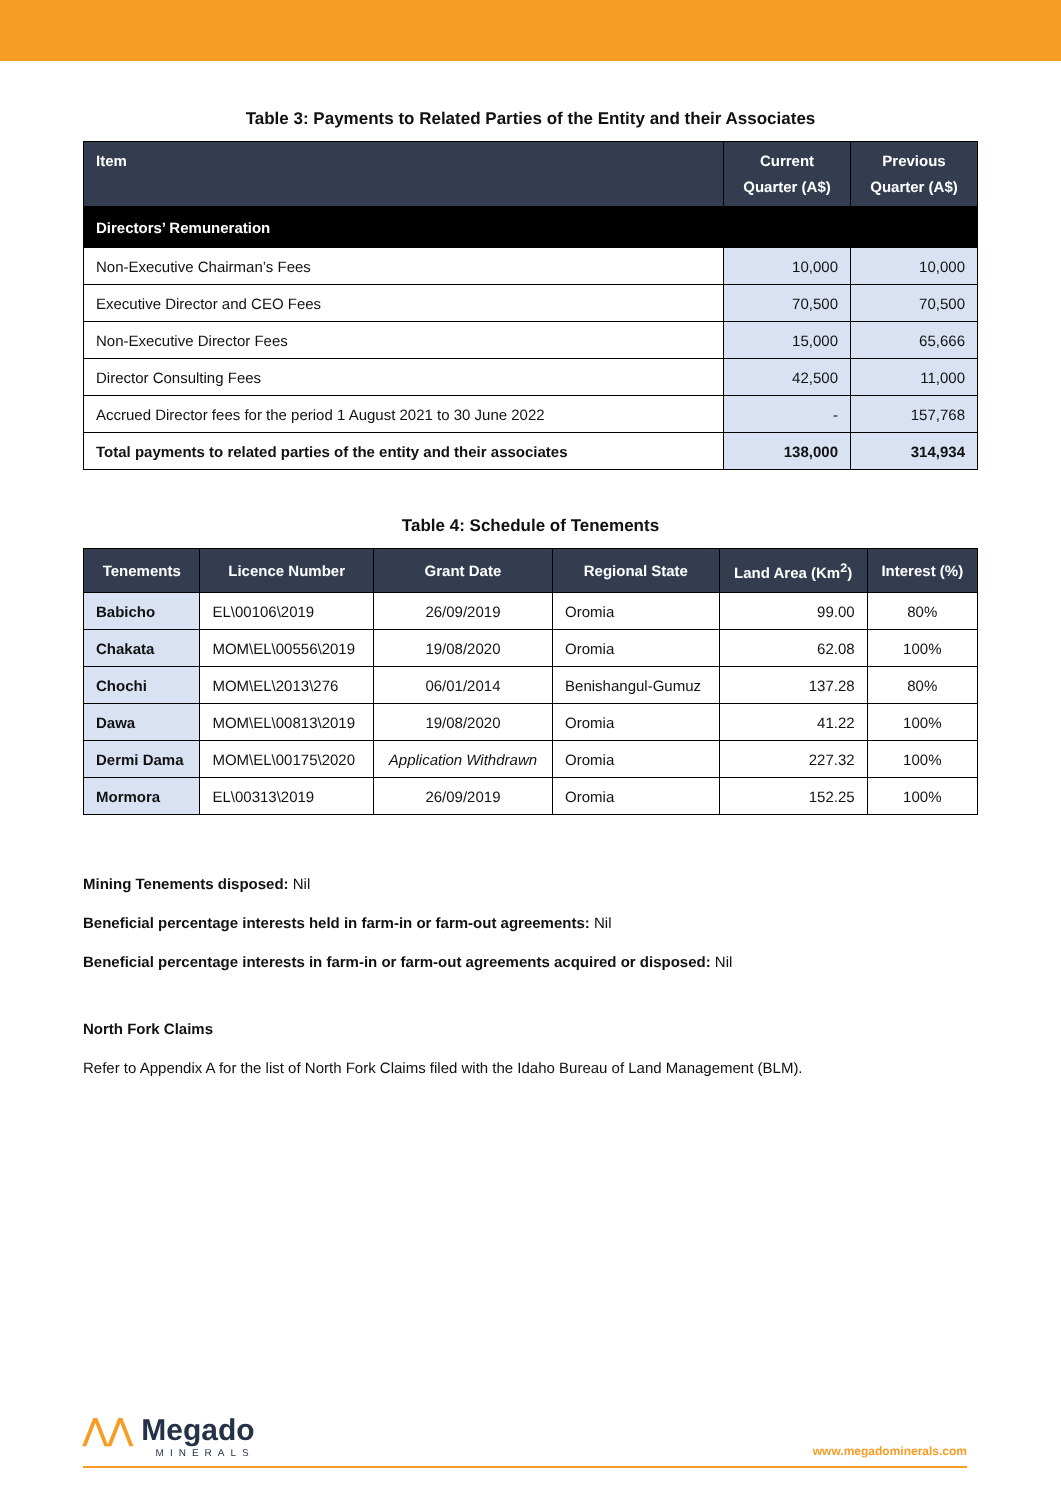Table 3: Payments to Related Parties of the Entity and their Associates
| Item | Current Quarter (A$) | Previous Quarter (A$) |
| --- | --- | --- |
| Directors’ Remuneration | | |
| Non-Executive Chairman’s Fees | 10,000 | 10,000 |
| Executive Director and CEO Fees | 70,500 | 70,500 |
| Non-Executive Director Fees | 15,000 | 65,666 |
| Director Consulting Fees | 42,500 | 11,000 |
| Accrued Director fees for the period 1 August 2021 to 30 June 2022 | - | 157,768 |
| Total payments to related parties of the entity and their associates | 138,000 | 314,934 |
Table 4: Schedule of Tenements
| Tenements | Licence Number | Grant Date | Regional State | Land Area (Km<sup>2</sup>) | Interest (%) |
| --- | --- | --- | --- | --- | --- |
| Babicho | EL\00106\2019 | 26/09/2019 | Oromia | 99.00 | 80% |
| Chakata | MOM\EL\00556\2019 | 19/08/2020 | Oromia | 62.08 | 100% |
| Chochi | MOM\EL\2013\276 | 06/01/2014 | Benishangul-Gumuz | 137.28 | 80% |
| Dawa | MOM\EL\00813\2019 | 19/08/2020 | Oromia | 41.22 | 100% |
| Dermi Dama | MOM\EL\00175\2020 | Application Withdrawn | Oromia | 227.32 | 100% |
| Mormora | EL\00313\2019 | 26/09/2019 | Oromia | 152.25 | 100% |
Mining Tenements disposed: Nil
Beneficial percentage interests held in farm-in or farm-out agreements: Nil
Beneficial percentage interests in farm-in or farm-out agreements acquired or disposed: Nil
North Fork Claims
Refer to Appendix A for the list of North Fork Claims filed with the Idaho Bureau of Land Management (BLM).
⋀⋀ Megado
MINERALS
www.megadominerals.com